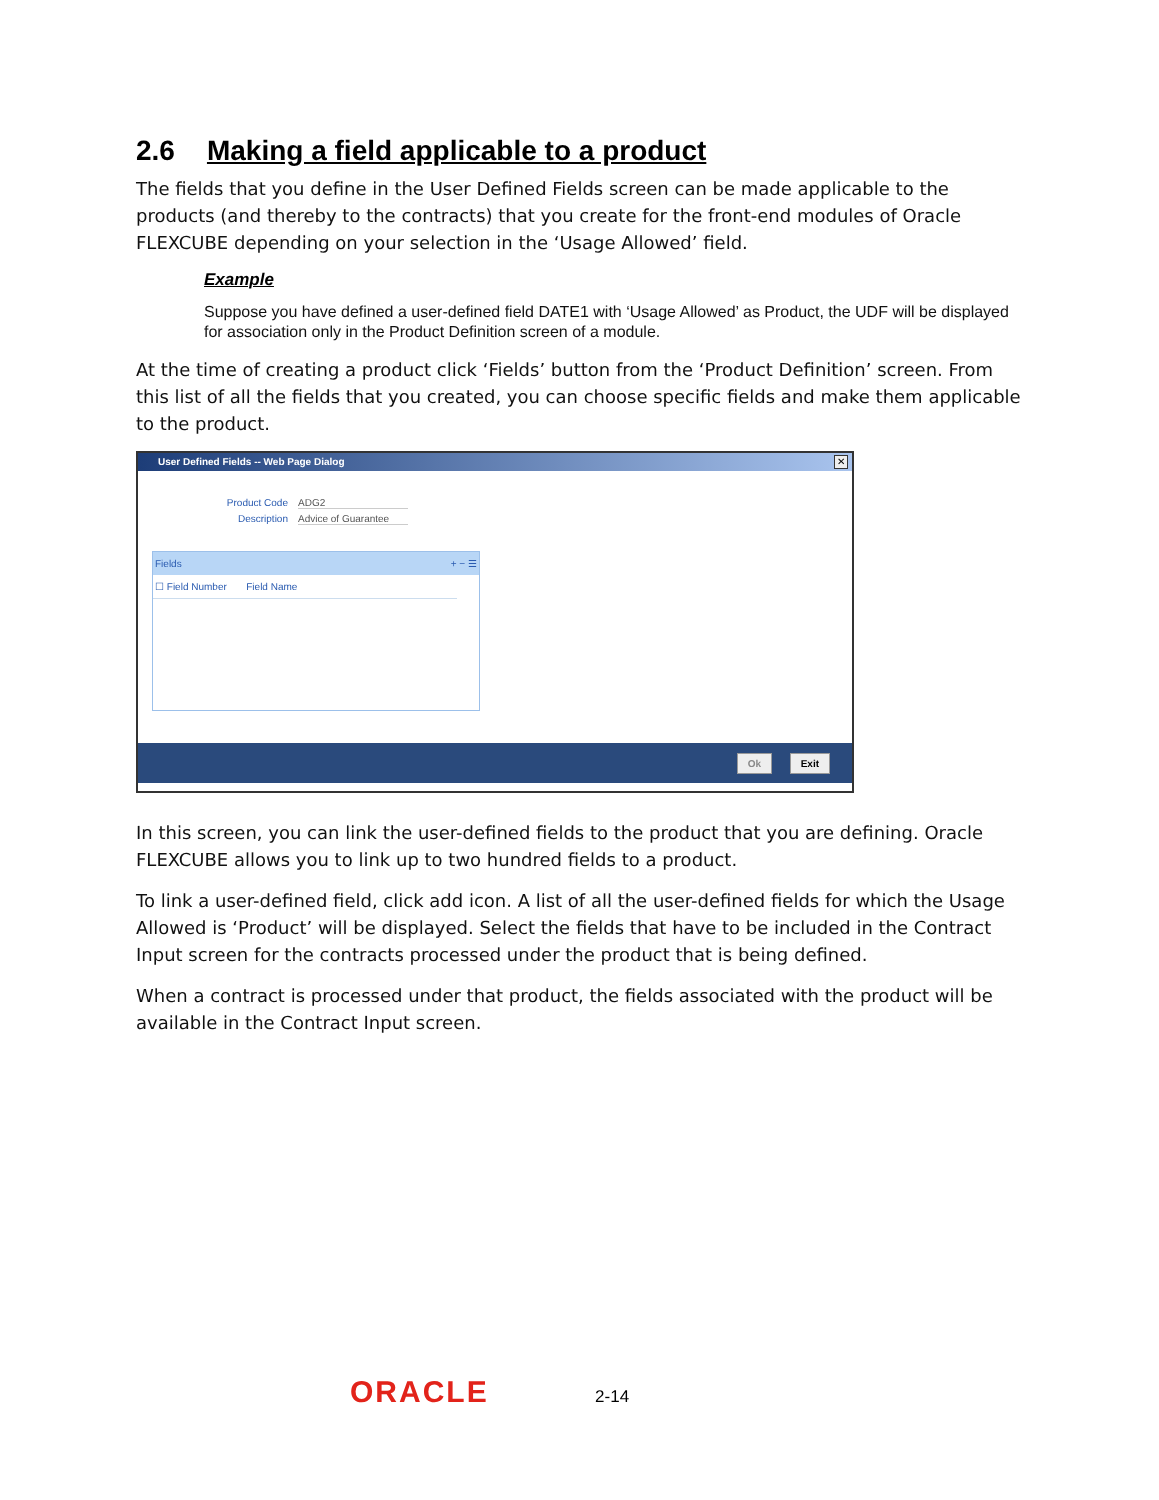2.6 Making a field applicable to a product
The fields that you define in the User Defined Fields screen can be made applicable to the products (and thereby to the contracts) that you create for the front-end modules of Oracle FLEXCUBE depending on your selection in the ‘Usage Allowed’ field.
Example
Suppose you have defined a user-defined field DATE1 with ‘Usage Allowed’ as Product, the UDF will be displayed for association only in the Product Definition screen of a module.
At the time of creating a product click ‘Fields’ button from the ‘Product Definition’ screen. From this list of all the fields that you created, you can choose specific fields and make them applicable to the product.
User Defined Fields -- Web Page Dialog
✕
Product Code ADG2
Description Advice of Guarantee
Fields + − ☰
☐ Field Number Field Name
Ok Exit
In this screen, you can link the user-defined fields to the product that you are defining. Oracle FLEXCUBE allows you to link up to two hundred fields to a product.
To link a user-defined field, click add icon. A list of all the user-defined fields for which the Usage Allowed is ‘Product’ will be displayed. Select the fields that have to be included in the Contract Input screen for the contracts processed under the product that is being defined.
When a contract is processed under that product, the fields associated with the product will be available in the Contract Input screen.
ORACLE 2-14